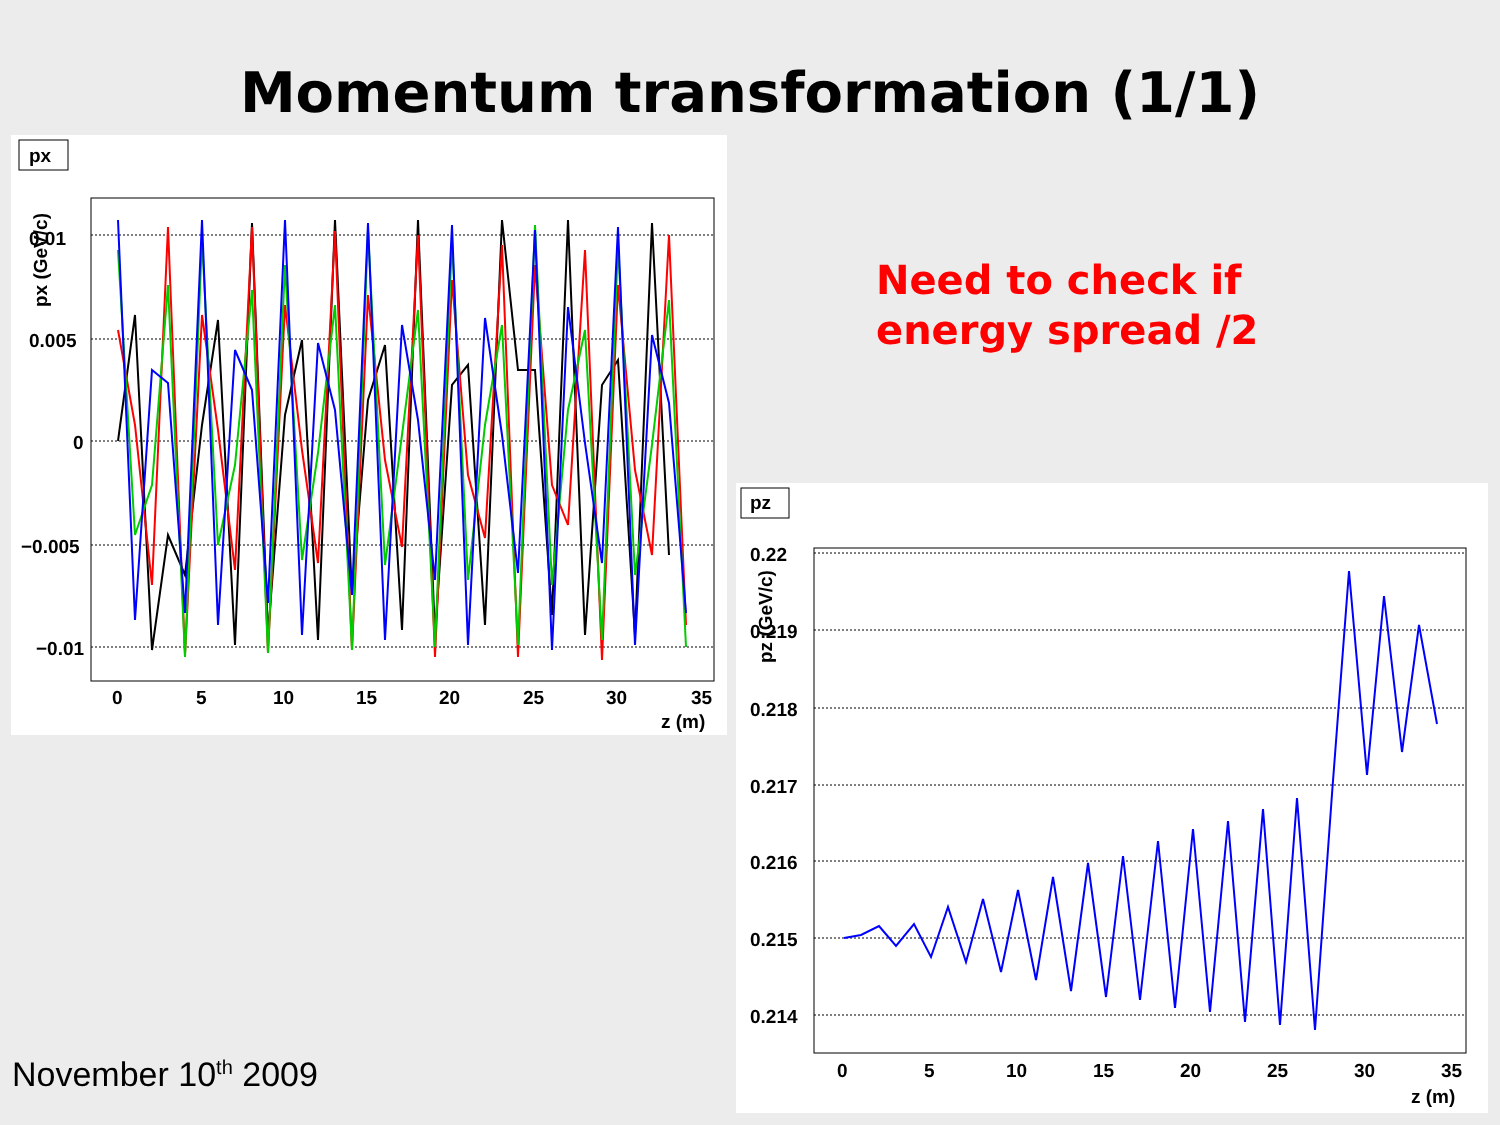Momentum transformation (1/1)
px
0.01
0.005
0
−0.005
−0.01
0
5
10
15
20
25
30
35
z (m)
px (GeV/c)
Need to check if
energy spread /2
pz
0.22
0.219
0.218
0.217
0.216
0.215
0.214
0
5
10
15
20
25
30
35
z (m)
pz (GeV/c)
November 10<sup>th</sup> 2009